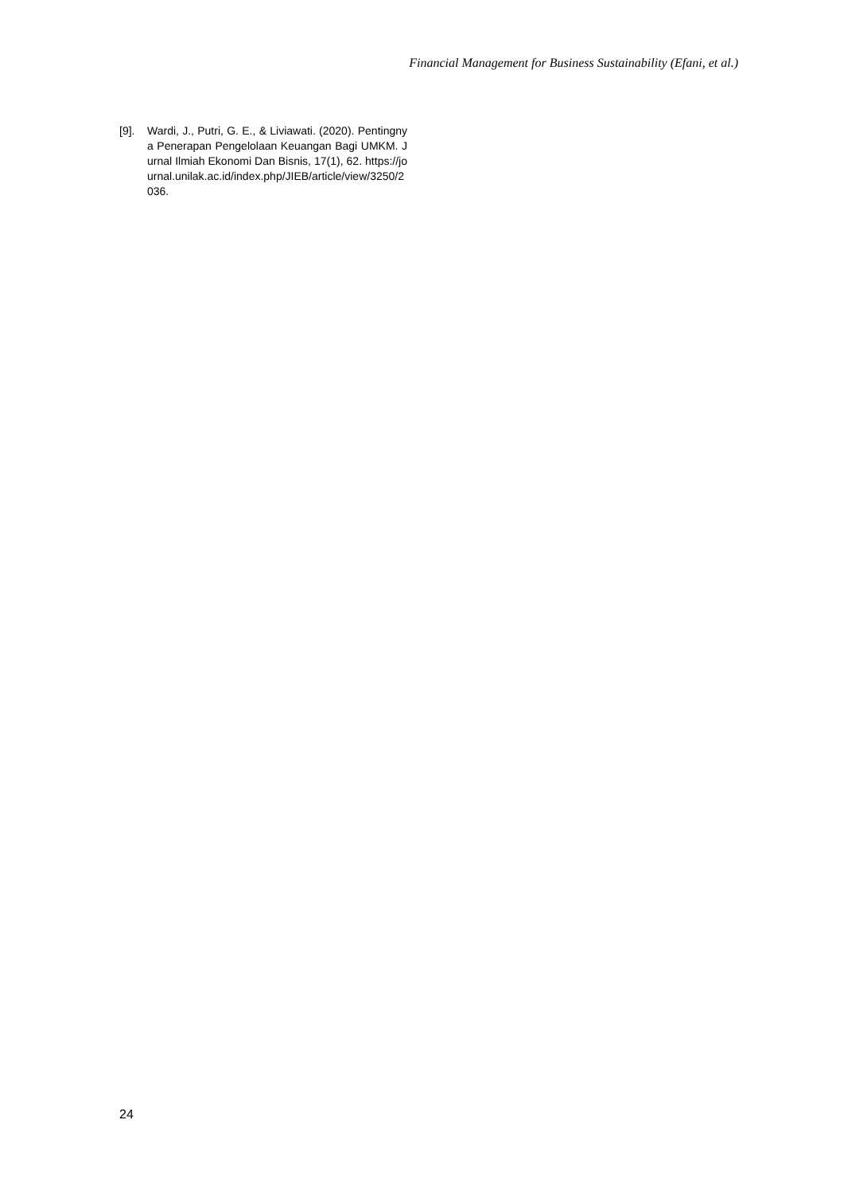Financial Management for Business Sustainability (Efani, et al.)
[9]. Wardi, J., Putri, G. E., & Liviawati. (2020). Pentingnya Penerapan Pengelolaan Keuangan Bagi UMKM. Jurnal Ilmiah Ekonomi Dan Bisnis, 17(1), 62. https://journal.unilak.ac.id/index.php/JIEB/article/view/3250/2036.
24